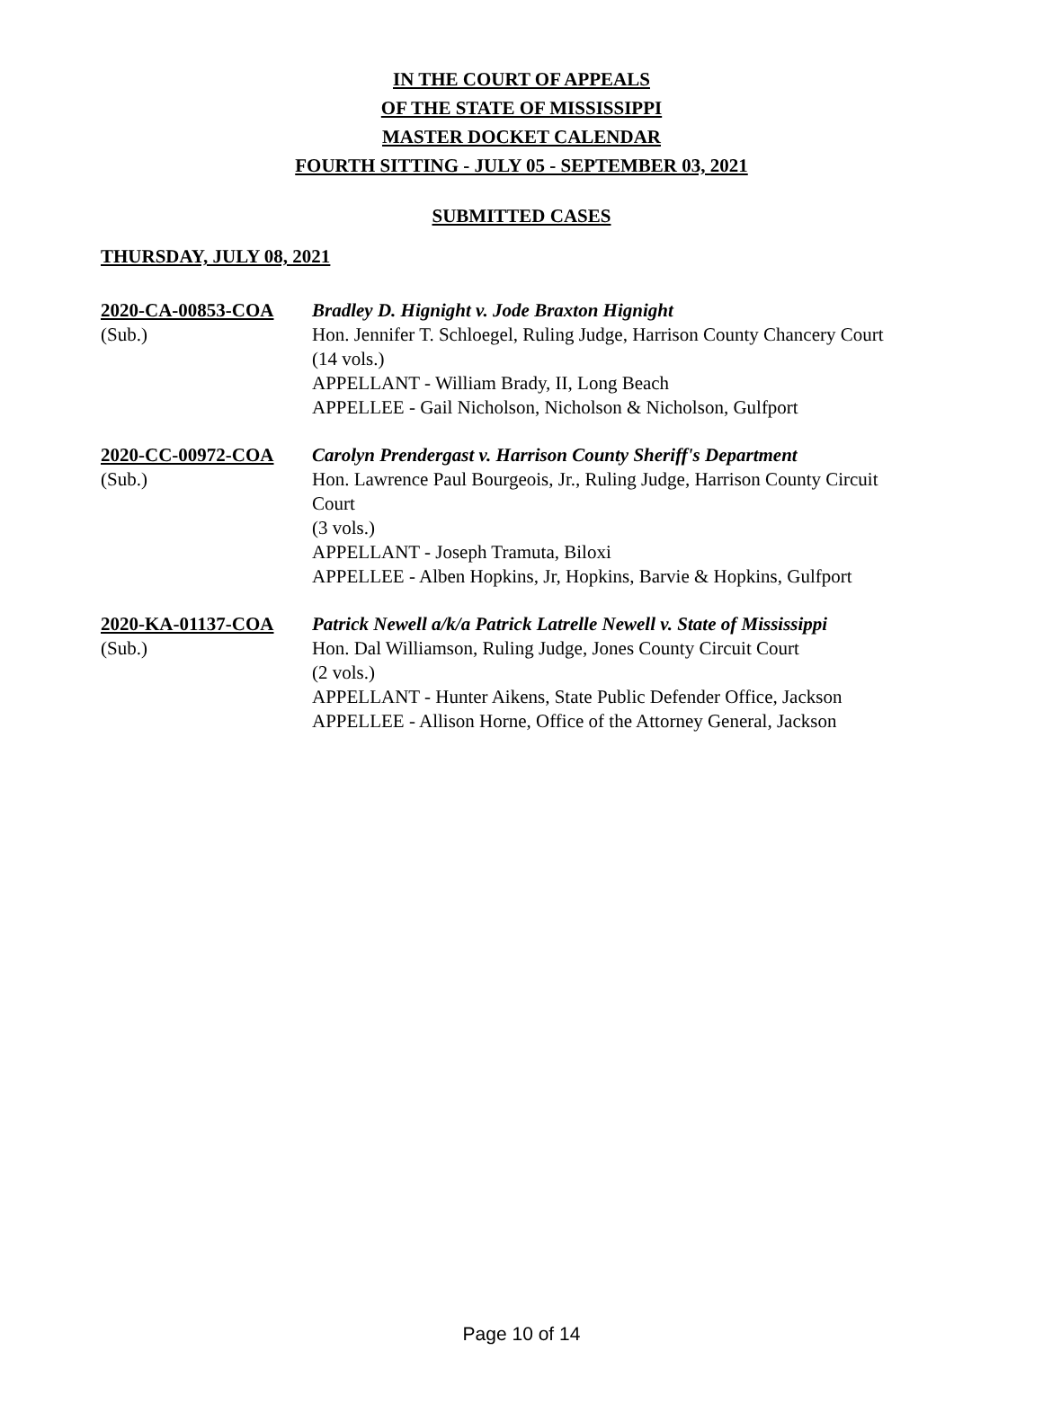IN THE COURT OF APPEALS
OF THE STATE OF MISSISSIPPI
MASTER DOCKET CALENDAR
FOURTH SITTING - JULY 05 - SEPTEMBER 03, 2021
SUBMITTED CASES
THURSDAY, JULY 08, 2021
2020-CA-00853-COA
(Sub.)
Bradley D. Hignight v. Jode Braxton Hignight
Hon. Jennifer T. Schloegel, Ruling Judge, Harrison County Chancery Court
(14 vols.)
APPELLANT - William Brady, II, Long Beach
APPELLEE - Gail Nicholson, Nicholson & Nicholson, Gulfport
2020-CC-00972-COA
(Sub.)
Carolyn Prendergast v. Harrison County Sheriff's Department
Hon. Lawrence Paul Bourgeois, Jr., Ruling Judge, Harrison County Circuit Court
(3 vols.)
APPELLANT - Joseph Tramuta, Biloxi
APPELLEE - Alben Hopkins, Jr, Hopkins, Barvie & Hopkins, Gulfport
2020-KA-01137-COA
(Sub.)
Patrick Newell a/k/a Patrick Latrelle Newell v. State of Mississippi
Hon. Dal Williamson, Ruling Judge, Jones County Circuit Court
(2 vols.)
APPELLANT - Hunter Aikens, State Public Defender Office, Jackson
APPELLEE - Allison Horne, Office of the Attorney General, Jackson
Page 10 of 14